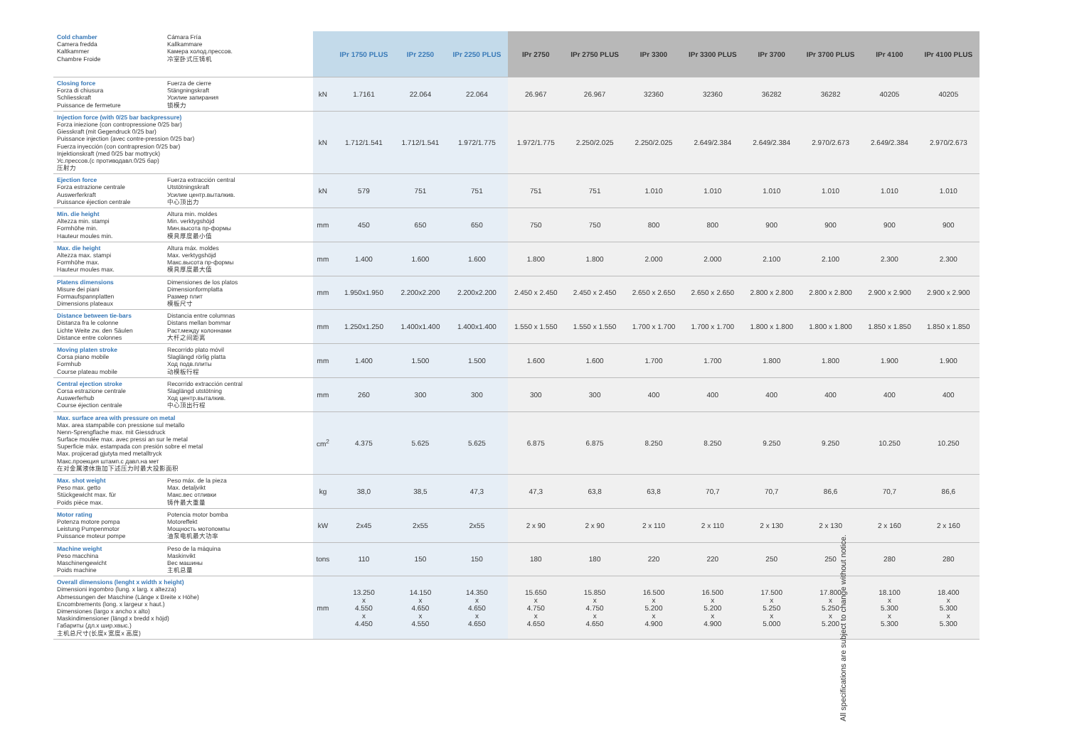| Cold chamber Camera fredda Kaltkammer Chambre Froide | Cámara Fría Kallkammare Камера холод.прессов. 冷室卧式压铸机 | | IPr 1750 PLUS | IPr 2250 | IPr 2250 PLUS | IPr 2750 | IPr 2750 PLUS | IPr 3300 | IPr 3300 PLUS | IPr 3700 | IPr 3700 PLUS | IPr 4100 | IPr 4100 PLUS |
| Closing force Forza di chiusura Schliesskraft Puissance de fermeture | Fuerza de cierre Stängningskraft Усилие запирания 锁模力 | kN | 1.7161 | 22.064 | 22.064 | 26.967 | 26.967 | 32360 | 32360 | 36282 | 36282 | 40205 | 40205 |
| Injection force (with 0/25 bar backpressure) Forza iniezione (con contropressione 0/25 bar) Giesskraft (mit Gegendruck 0/25 bar) Puissance injection (avec contre-pression 0/25 bar) Fuerza inyección (con contrapresion 0/25 bar) Injektionskraft (med 0/25 bar mottryck) Ус.прессов.(с противодавл.0/25 бар) 压射力 | | kN | 1.712/1.541 | 1.712/1.541 | 1.972/1.775 | 1.972/1.775 | 2.250/2.025 | 2.250/2.025 | 2.649/2.384 | 2.649/2.384 | 2.970/2.673 | 2.649/2.384 | 2.970/2.673 |
| Ejection force Forza estrazione centrale Auswerferkraft Puissance éjection centrale | Fuerza extracción central Utstötningskraft Усилие центр.выталкив. 中心顶出力 | kN | 579 | 751 | 751 | 751 | 751 | 1.010 | 1.010 | 1.010 | 1.010 | 1.010 | 1.010 |
| Min. die height Altezza min. stampi Formhöhe min. Hauteur moules min. | Altura min. moldes Min. verktygshöjd Мин.высота пр-формы 模具厚度最小值 | mm | 450 | 650 | 650 | 750 | 750 | 800 | 800 | 900 | 900 | 900 | 900 |
| Max. die height Altezza max. stampi Formhöhe max. Hauteur moules max. | Altura máx. moldes Max. verktygshöjd Макс.высота пр-формы 模具厚度最大值 | mm | 1.400 | 1.600 | 1.600 | 1.800 | 1.800 | 2.000 | 2.000 | 2.100 | 2.100 | 2.300 | 2.300 |
| Platens dimensions Misure dei piani Formaufspannplatten Dimensions plateaux | Dimensiones de los platos Dimensionformplatta Размер плит 模板尺寸 | mm | 1.950x1.950 | 2.200x2.200 | 2.200x2.200 | 2.450 x 2.450 | 2.450 x 2.450 | 2.650 x 2.650 | 2.650 x 2.650 | 2.800 x 2.800 | 2.800 x 2.800 | 2.900 x 2.900 | 2.900 x 2.900 |
| Distance between tie-bars Distanza fra le colonne Lichte Weite zw. den Säulen Distance entre colonnes | Distancia entre columnas Distans mellan bommar Раст.между колоннами 大杆之间距离 | mm | 1.250x1.250 | 1.400x1.400 | 1.400x1.400 | 1.550 x 1.550 | 1.550 x 1.550 | 1.700 x 1.700 | 1.700 x 1.700 | 1.800 x 1.800 | 1.800 x 1.800 | 1.850 x 1.850 | 1.850 x 1.850 |
| Moving platen stroke Corsa piano mobile Formhub Course plateau mobile | Recorrido plato móvil Slaglängd rörlig platta Ход подв.плиты 动模板行程 | mm | 1.400 | 1.500 | 1.500 | 1.600 | 1.600 | 1.700 | 1.700 | 1.800 | 1.800 | 1.900 | 1.900 |
| Central ejection stroke Corsa estrazione centrale Auswerferhub Course éjection centrale | Recorrido extracción central Slaglängd utstötning Ход центр.выталкив. 中心顶出行程 | mm | 260 | 300 | 300 | 300 | 300 | 400 | 400 | 400 | 400 | 400 | 400 |
| Max. surface area with pressure on metal Max. area stampabile con pressione sul metallo Nenn-Sprengflache max. mit Giessdruck Surface moulée max. avec pressi an sur le metal Superficie màx. estampada con presión sobre el metal Max. projicerad gjutyta med metalltryck Макс.проекция штамп.с давл.на мет 在对金属液体施加下述压力时最大投影面积 | | cm<sup>2</sup> | 4.375 | 5.625 | 5.625 | 6.875 | 6.875 | 8.250 | 8.250 | 9.250 | 9.250 | 10.250 | 10.250 |
| Max. shot weight Peso max. getto Stückgewicht max. für Poids pièce max. | Peso máx. de la pieza Max. detaljvikt Макс.вес отливки 铸件最大重量 | kg | 38,0 | 38,5 | 47,3 | 47,3 | 63,8 | 63,8 | 70,7 | 70,7 | 86,6 | 70,7 | 86,6 |
| Motor rating Potenza motore pompa Leistung Pumpenmotor Puissance moteur pompe | Potencia motor bomba Motoreffekt Мощность мотопомпы 油泵电机最大功率 | kW | 2x45 | 2x55 | 2x55 | 2 x 90 | 2 x 90 | 2 x 110 | 2 x 110 | 2 x 130 | 2 x 130 | 2 x 160 | 2 x 160 |
| Machine weight Peso macchina Maschinengewicht Poids machine | Peso de la máquina Maskinvikt Вес машины 主机总量 | tons | 110 | 150 | 150 | 180 | 180 | 220 | 220 | 250 | 250 | 280 | 280 |
| Overall dimensions (lenght x width x height) Dimensioni ingombro (lung. x larg. x altezza) Abmessungen der Maschine (Länge x Breite x Höhe) Encombrements (long. x largeur x haut.) Dimensiones (largo x ancho x alto) Maskindimensioner (längd x bredd x höjd) Габариты (дл.х шир.хвыс.) 主机总尺寸(长度x 宽度x 高度) | | mm | 13.250 x 4.550 x 4.450 | 14.150 x 4.650 x 4.550 | 14.350 x 4.650 x 4.650 | 15.650 x 4.750 x 4.650 | 15.850 x 4.750 x 4.650 | 16.500 x 5.200 x 4.900 | 16.500 x 5.200 x 4.900 | 17.500 x 5.250 x 5.000 | 17.800 x 5.250 x 5.200 | 18.100 x 5.300 x 5.300 | 18.400 x 5.300 x 5.300 |
All specifications are subject to change without notice.